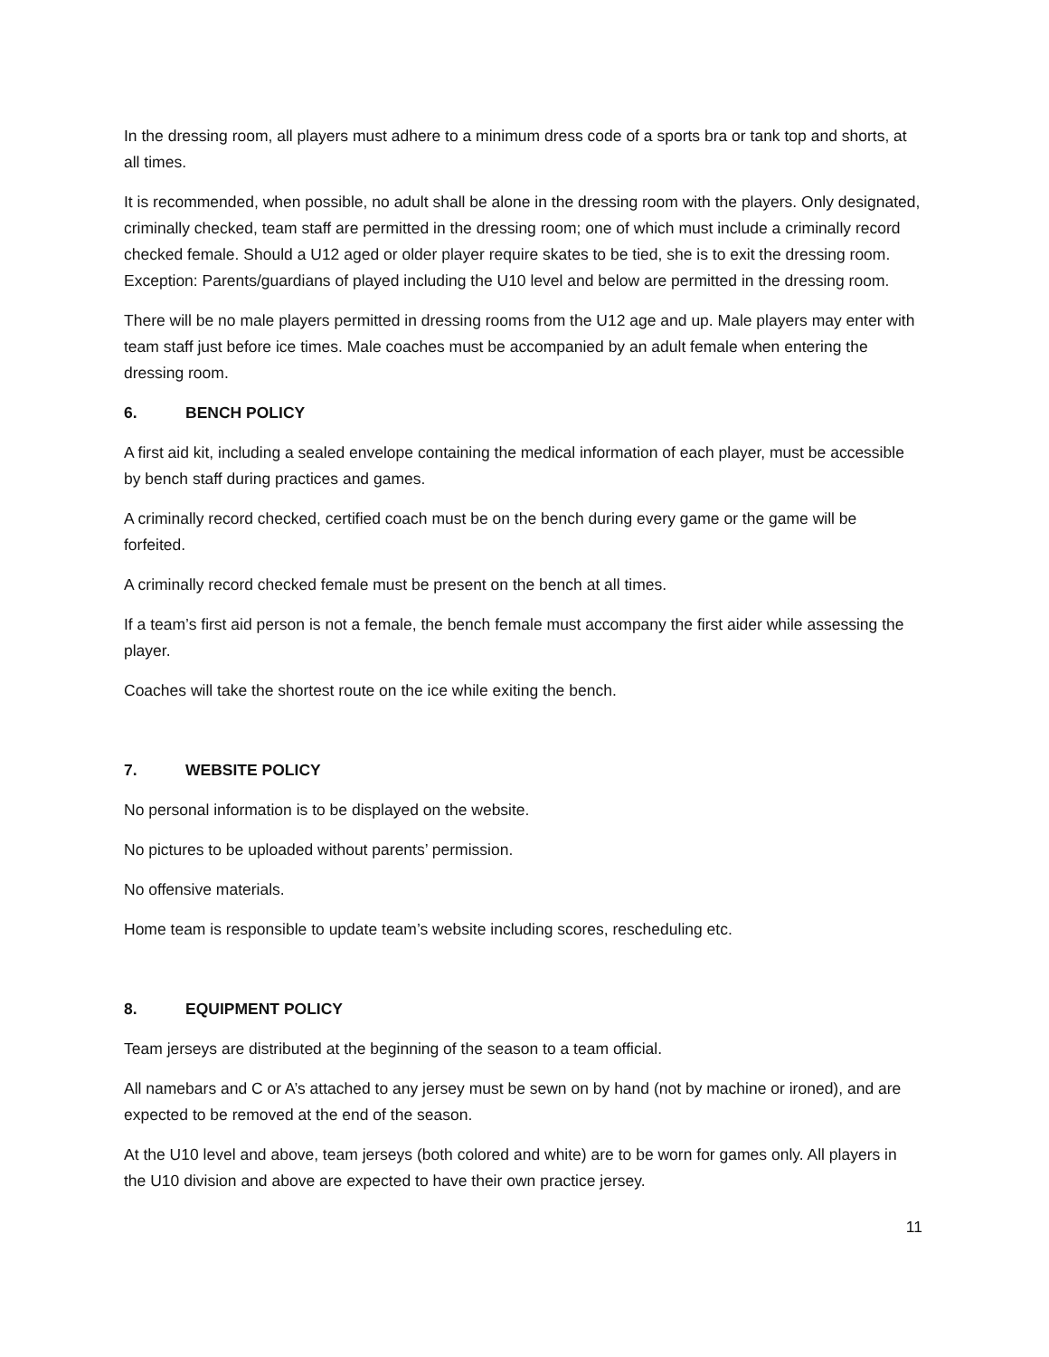In the dressing room, all players must adhere to a minimum dress code of a sports bra or tank top and shorts, at all times.
It is recommended, when possible, no adult shall be alone in the dressing room with the players. Only designated, criminally checked, team staff are permitted in the dressing room; one of which must include a criminally record checked female. Should a U12 aged or older player require skates to be tied, she is to exit the dressing room. Exception: Parents/guardians of played including the U10 level and below are permitted in the dressing room.
There will be no male players permitted in dressing rooms from the U12 age and up. Male players may enter with team staff just before ice times. Male coaches must be accompanied by an adult female when entering the dressing room.
6. BENCH POLICY
A first aid kit, including a sealed envelope containing the medical information of each player, must be accessible by bench staff during practices and games.
A criminally record checked, certified coach must be on the bench during every game or the game will be forfeited.
A criminally record checked female must be present on the bench at all times.
If a team’s first aid person is not a female, the bench female must accompany the first aider while assessing the player.
Coaches will take the shortest route on the ice while exiting the bench.
7. WEBSITE POLICY
No personal information is to be displayed on the website.
No pictures to be uploaded without parents’ permission.
No offensive materials.
Home team is responsible to update team’s website including scores, rescheduling etc.
8. EQUIPMENT POLICY
Team jerseys are distributed at the beginning of the season to a team official.
All namebars and C or A’s attached to any jersey must be sewn on by hand (not by machine or ironed), and are expected to be removed at the end of the season.
At the U10 level and above, team jerseys (both colored and white) are to be worn for games only. All players in the U10 division and above are expected to have their own practice jersey.
11